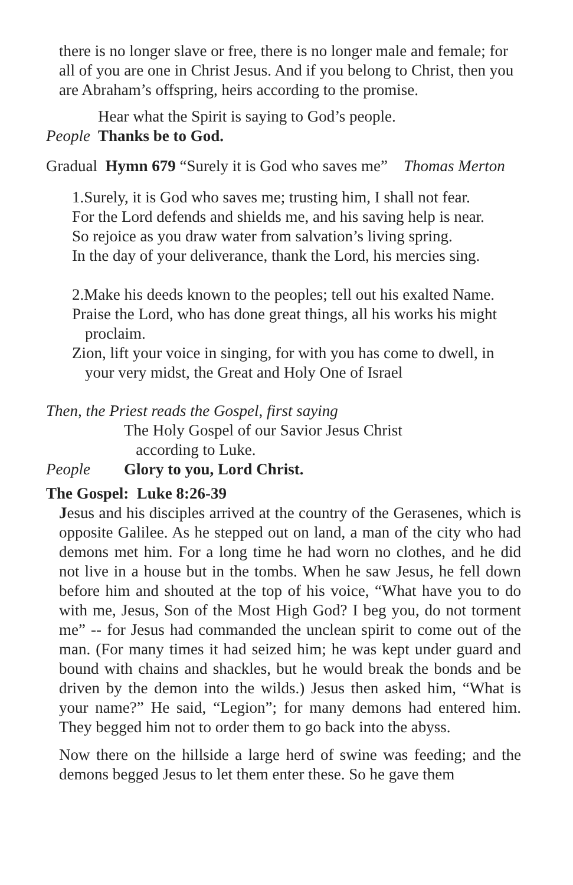there is no longer slave or free, there is no longer male and female; for all of you are one in Christ Jesus. And if you belong to Christ, then you are Abraham’s offspring, heirs according to the promise.
Hear what the Spirit is saying to God’s people.
People Thanks be to God.
Gradual Hymn 679 “Surely it is God who saves me” Thomas Merton
1.Surely, it is God who saves me; trusting him, I shall not fear.
For the Lord defends and shields me, and his saving help is near.
So rejoice as you draw water from salvation’s living spring.
In the day of your deliverance, thank the Lord, his mercies sing.
2.Make his deeds known to the peoples; tell out his exalted Name.
Praise the Lord, who has done great things, all his works his might proclaim.
Zion, lift your voice in singing, for with you has come to dwell, in your very midst, the Great and Holy One of Israel
Then, the Priest reads the Gospel, first saying
The Holy Gospel of our Savior Jesus Christ
according to Luke.
People Glory to you, Lord Christ.
The Gospel: Luke 8:26-39
Jesus and his disciples arrived at the country of the Gerasenes, which is opposite Galilee. As he stepped out on land, a man of the city who had demons met him. For a long time he had worn no clothes, and he did not live in a house but in the tombs. When he saw Jesus, he fell down before him and shouted at the top of his voice, “What have you to do with me, Jesus, Son of the Most High God? I beg you, do not torment me” -- for Jesus had commanded the unclean spirit to come out of the man. (For many times it had seized him; he was kept under guard and bound with chains and shackles, but he would break the bonds and be driven by the demon into the wilds.) Jesus then asked him, “What is your name?” He said, “Legion”; for many demons had entered him. They begged him not to order them to go back into the abyss.
Now there on the hillside a large herd of swine was feeding; and the demons begged Jesus to let them enter these. So he gave them